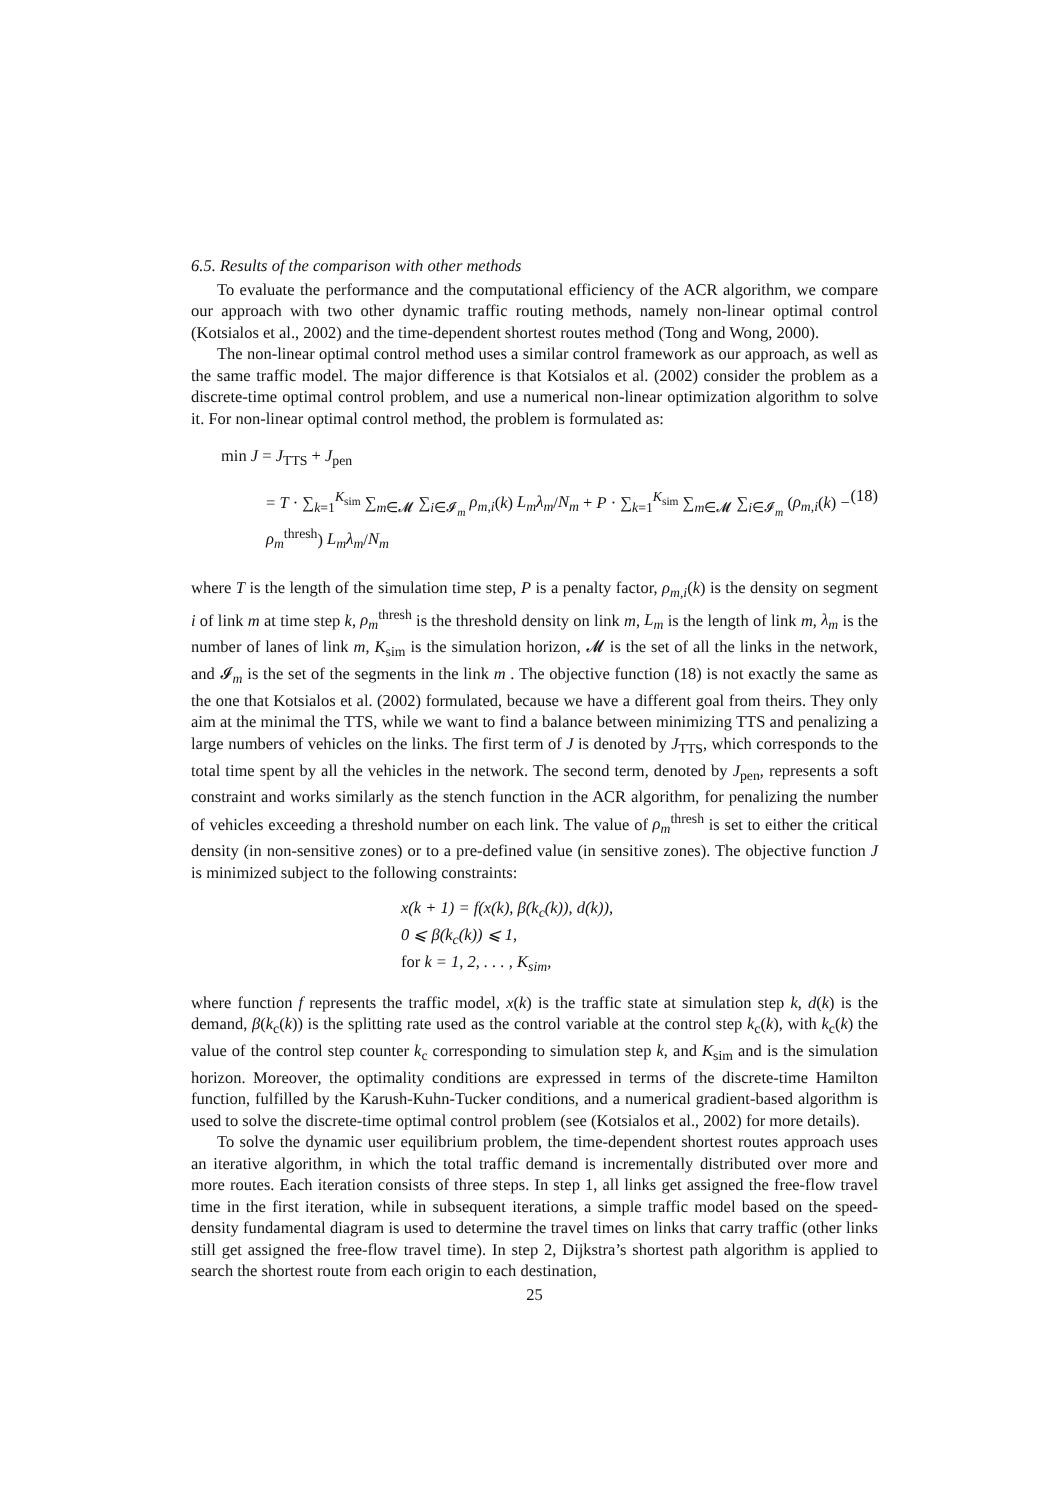6.5. Results of the comparison with other methods
To evaluate the performance and the computational efficiency of the ACR algorithm, we compare our approach with two other dynamic traffic routing methods, namely non-linear optimal control (Kotsialos et al., 2002) and the time-dependent shortest routes method (Tong and Wong, 2000).
The non-linear optimal control method uses a similar control framework as our approach, as well as the same traffic model. The major difference is that Kotsialos et al. (2002) consider the problem as a discrete-time optimal control problem, and use a numerical non-linear optimization algorithm to solve it. For non-linear optimal control method, the problem is formulated as:
min J = J<sub>TTS</sub> + J<sub>pen</sub>
= T · ∑<sub>k=1</sub><sup>K<sub>sim</sub></sup> ∑<sub>m∈𝓜</sub> ∑<sub>i∈𝓘<sub>m</sub></sub> ρ<sub>m,i</sub>(k) L<sub>m</sub>λ<sub>m</sub>/N<sub>m</sub> + P · ∑<sub>k=1</sub><sup>K<sub>sim</sub></sup> ∑<sub>m∈𝓜</sub> ∑<sub>i∈𝓘<sub>m</sub></sub> (ρ<sub>m,i</sub>(k) − ρ<sub>m</sub><sup>thresh</sup>) L<sub>m</sub>λ<sub>m</sub>/N<sub>m</sub>
(18)
where T is the length of the simulation time step, P is a penalty factor, ρ<sub>m,i</sub>(k) is the density on segment i of link m at time step k, ρ<sub>m</sub><sup>thresh</sup> is the threshold density on link m, L<sub>m</sub> is the length of link m, λ<sub>m</sub> is the number of lanes of link m, K<sub>sim</sub> is the simulation horizon, 𝓜 is the set of all the links in the network, and 𝓘<sub>m</sub> is the set of the segments in the link m . The objective function (18) is not exactly the same as the one that Kotsialos et al. (2002) formulated, because we have a different goal from theirs. They only aim at the minimal the TTS, while we want to find a balance between minimizing TTS and penalizing a large numbers of vehicles on the links. The first term of J is denoted by J<sub>TTS</sub>, which corresponds to the total time spent by all the vehicles in the network. The second term, denoted by J<sub>pen</sub>, represents a soft constraint and works similarly as the stench function in the ACR algorithm, for penalizing the number of vehicles exceeding a threshold number on each link. The value of ρ<sub>m</sub><sup>thresh</sup> is set to either the critical density (in non-sensitive zones) or to a pre-defined value (in sensitive zones). The objective function J is minimized subject to the following constraints:
x(k + 1) = f(x(k), β(k<sub>c</sub>(k)), d(k)),
0 ⩽ β(k<sub>c</sub>(k)) ⩽ 1,
for k = 1, 2, . . . , K<sub>sim</sub>,
where function f represents the traffic model, x(k) is the traffic state at simulation step k, d(k) is the demand, β(k<sub>c</sub>(k)) is the splitting rate used as the control variable at the control step k<sub>c</sub>(k), with k<sub>c</sub>(k) the value of the control step counter k<sub>c</sub> corresponding to simulation step k, and K<sub>sim</sub> and is the simulation horizon. Moreover, the optimality conditions are expressed in terms of the discrete-time Hamilton function, fulfilled by the Karush-Kuhn-Tucker conditions, and a numerical gradient-based algorithm is used to solve the discrete-time optimal control problem (see (Kotsialos et al., 2002) for more details).
To solve the dynamic user equilibrium problem, the time-dependent shortest routes approach uses an iterative algorithm, in which the total traffic demand is incrementally distributed over more and more routes. Each iteration consists of three steps. In step 1, all links get assigned the free-flow travel time in the first iteration, while in subsequent iterations, a simple traffic model based on the speed-density fundamental diagram is used to determine the travel times on links that carry traffic (other links still get assigned the free-flow travel time). In step 2, Dijkstra’s shortest path algorithm is applied to search the shortest route from each origin to each destination,
25